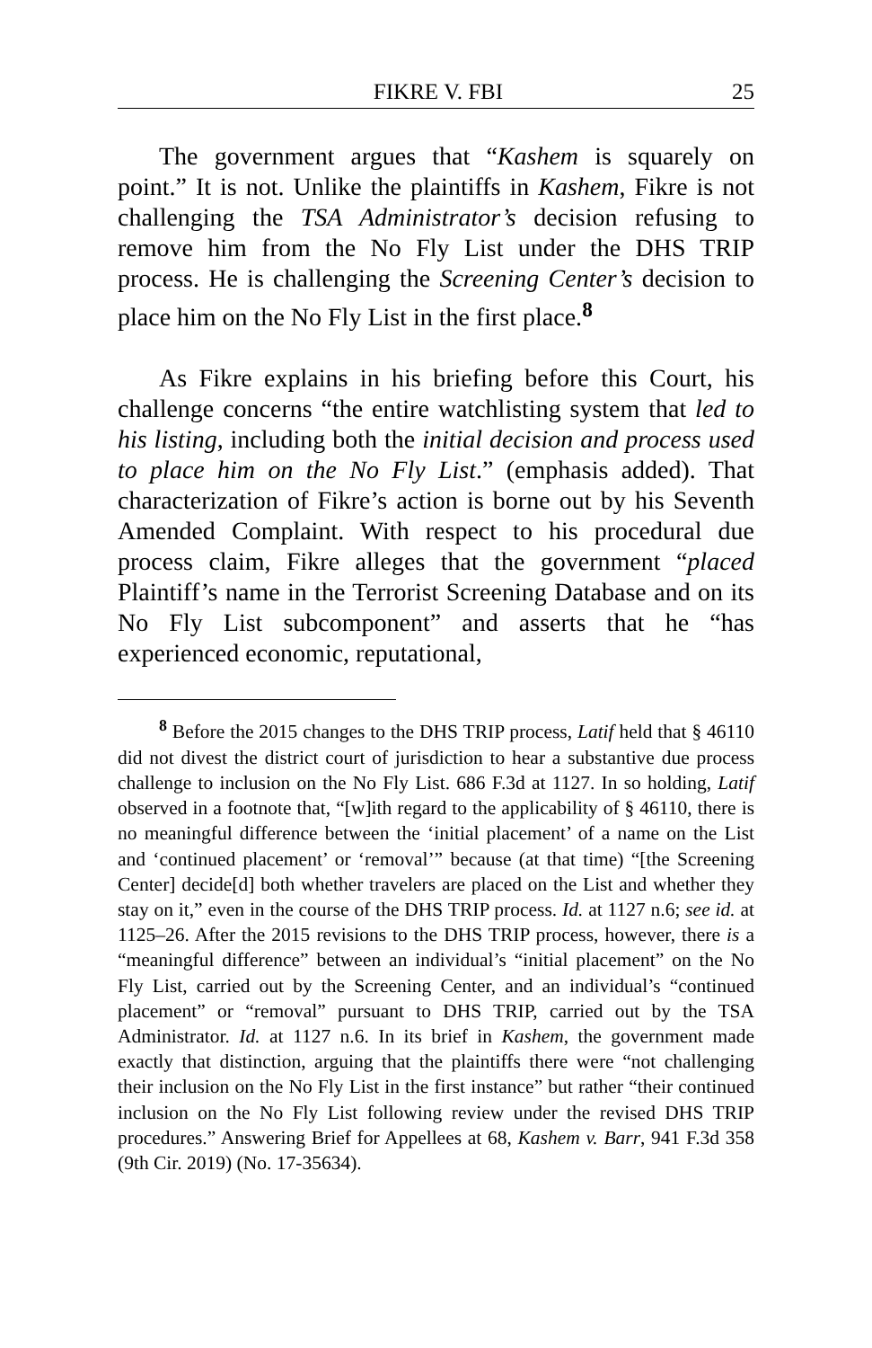FIKRE V. FBI 25
The government argues that “Kashem is squarely on point.” It is not. Unlike the plaintiffs in Kashem, Fikre is not challenging the TSA Administrator’s decision refusing to remove him from the No Fly List under the DHS TRIP process. He is challenging the Screening Center’s decision to place him on the No Fly List in the first place.<sup>8</sup>
As Fikre explains in his briefing before this Court, his challenge concerns “the entire watchlisting system that led to his listing, including both the initial decision and process used to place him on the No Fly List.” (emphasis added). That characterization of Fikre’s action is borne out by his Seventh Amended Complaint. With respect to his procedural due process claim, Fikre alleges that the government “placed Plaintiff’s name in the Terrorist Screening Database and on its No Fly List subcomponent” and asserts that he “has experienced economic, reputational,
<sup>8</sup> Before the 2015 changes to the DHS TRIP process, Latif held that § 46110 did not divest the district court of jurisdiction to hear a substantive due process challenge to inclusion on the No Fly List. 686 F.3d at 1127. In so holding, Latif observed in a footnote that, “[w]ith regard to the applicability of § 46110, there is no meaningful difference between the ‘initial placement’ of a name on the List and ‘continued placement’ or ‘removal’” because (at that time) “[the Screening Center] decide[d] both whether travelers are placed on the List and whether they stay on it,” even in the course of the DHS TRIP process. Id. at 1127 n.6; see id. at 1125–26. After the 2015 revisions to the DHS TRIP process, however, there is a “meaningful difference” between an individual’s “initial placement” on the No Fly List, carried out by the Screening Center, and an individual’s “continued placement” or “removal” pursuant to DHS TRIP, carried out by the TSA Administrator. Id. at 1127 n.6. In its brief in Kashem, the government made exactly that distinction, arguing that the plaintiffs there were “not challenging their inclusion on the No Fly List in the first instance” but rather “their continued inclusion on the No Fly List following review under the revised DHS TRIP procedures.” Answering Brief for Appellees at 68, Kashem v. Barr, 941 F.3d 358 (9th Cir. 2019) (No. 17-35634).